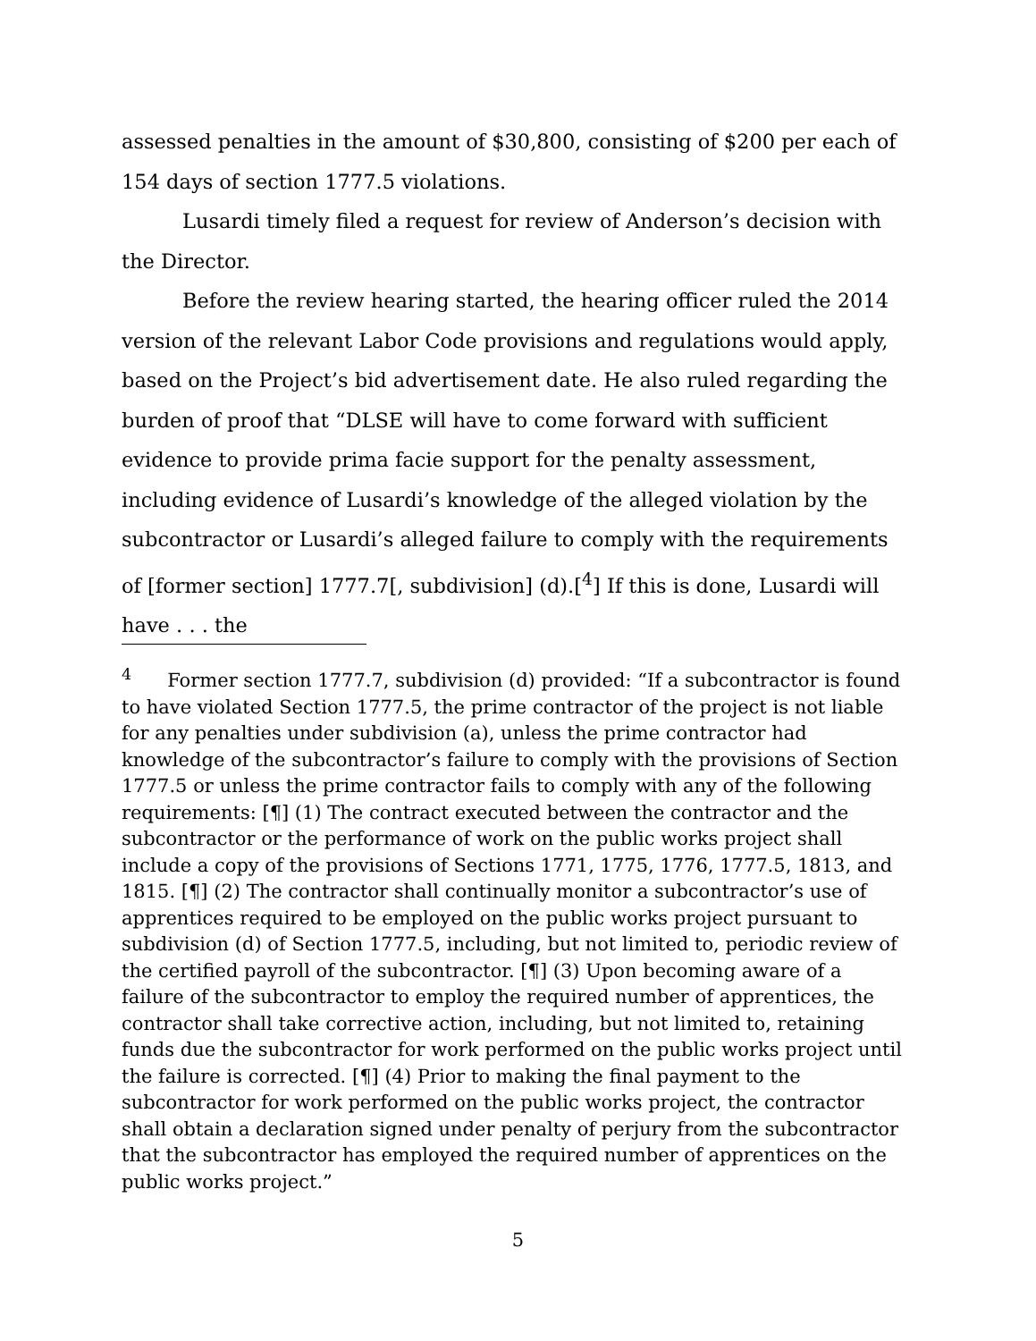assessed penalties in the amount of $30,800, consisting of $200 per each of 154 days of section 1777.5 violations.
Lusardi timely filed a request for review of Anderson’s decision with the Director.
Before the review hearing started, the hearing officer ruled the 2014 version of the relevant Labor Code provisions and regulations would apply, based on the Project’s bid advertisement date. He also ruled regarding the burden of proof that “DLSE will have to come forward with sufficient evidence to provide prima facie support for the penalty assessment, including evidence of Lusardi’s knowledge of the alleged violation by the subcontractor or Lusardi’s alleged failure to comply with the requirements of [former section] 1777.7[, subdivision] (d).[<sup>4</sup>] If this is done, Lusardi will have . . . the
<sup>4</sup> Former section 1777.7, subdivision (d) provided: “If a subcontractor is found to have violated Section 1777.5, the prime contractor of the project is not liable for any penalties under subdivision (a), unless the prime contractor had knowledge of the subcontractor’s failure to comply with the provisions of Section 1777.5 or unless the prime contractor fails to comply with any of the following requirements: [¶] (1) The contract executed between the contractor and the subcontractor or the performance of work on the public works project shall include a copy of the provisions of Sections 1771, 1775, 1776, 1777.5, 1813, and 1815. [¶] (2) The contractor shall continually monitor a subcontractor’s use of apprentices required to be employed on the public works project pursuant to subdivision (d) of Section 1777.5, including, but not limited to, periodic review of the certified payroll of the subcontractor. [¶] (3) Upon becoming aware of a failure of the subcontractor to employ the required number of apprentices, the contractor shall take corrective action, including, but not limited to, retaining funds due the subcontractor for work performed on the public works project until the failure is corrected. [¶] (4) Prior to making the final payment to the subcontractor for work performed on the public works project, the contractor shall obtain a declaration signed under penalty of perjury from the subcontractor that the subcontractor has employed the required number of apprentices on the public works project.”
5